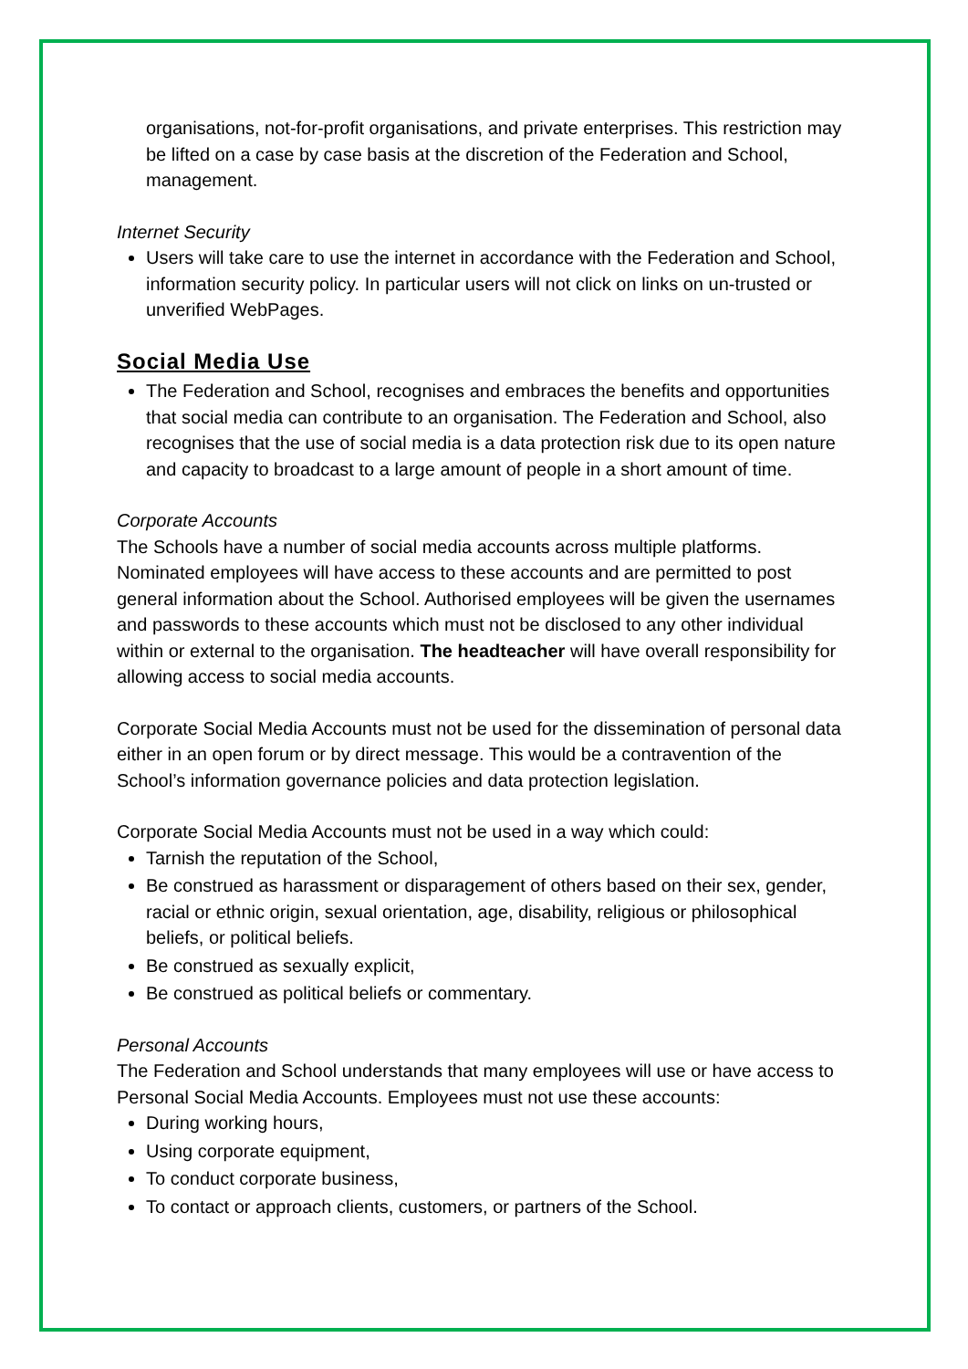organisations, not-for-profit organisations, and private enterprises. This restriction may be lifted on a case by case basis at the discretion of the Federation and School, management.
Internet Security
Users will take care to use the internet in accordance with the Federation and School, information security policy. In particular users will not click on links on un-trusted or unverified WebPages.
Social Media Use
The Federation and School, recognises and embraces the benefits and opportunities that social media can contribute to an organisation. The Federation and School, also recognises that the use of social media is a data protection risk due to its open nature and capacity to broadcast to a large amount of people in a short amount of time.
Corporate Accounts
The Schools have a number of social media accounts across multiple platforms. Nominated employees will have access to these accounts and are permitted to post general information about the School. Authorised employees will be given the usernames and passwords to these accounts which must not be disclosed to any other individual within or external to the organisation. The headteacher will have overall responsibility for allowing access to social media accounts.
Corporate Social Media Accounts must not be used for the dissemination of personal data either in an open forum or by direct message. This would be a contravention of the School’s information governance policies and data protection legislation.
Corporate Social Media Accounts must not be used in a way which could:
Tarnish the reputation of the School,
Be construed as harassment or disparagement of others based on their sex, gender, racial or ethnic origin, sexual orientation, age, disability, religious or philosophical beliefs, or political beliefs.
Be construed as sexually explicit,
Be construed as political beliefs or commentary.
Personal Accounts
The Federation and School understands that many employees will use or have access to Personal Social Media Accounts. Employees must not use these accounts:
During working hours,
Using corporate equipment,
To conduct corporate business,
To contact or approach clients, customers, or partners of the School.